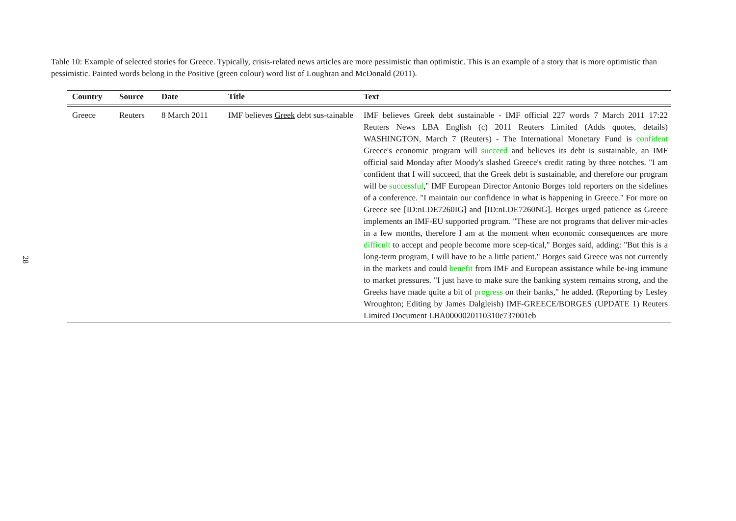28
Table 10: Example of selected stories for Greece. Typically, crisis-related news articles are more pessimistic than optimistic. This is an example of a story that is more optimistic than pessimistic. Painted words belong in the Positive (green colour) word list of Loughran and McDonald (2011).
| Country | Source | Date | Title | Text |
| --- | --- | --- | --- | --- |
| Greece | Reuters | 8 March 2011 | IMF believes Greek debt sus-tainable | IMF believes Greek debt sustainable - IMF official 227 words 7 March 2011 17:22 Reuters News LBA English (c) 2011 Reuters Limited (Adds quotes, details) WASHINGTON, March 7 (Reuters) - The International Monetary Fund is confident Greece's economic program will succeed and believes its debt is sustainable, an IMF official said Monday after Moody's slashed Greece's credit rating by three notches. "I am confident that I will succeed, that the Greek debt is sustainable, and therefore our program will be successful ," IMF European Director Antonio Borges told reporters on the sidelines of a conference. "I maintain our confidence in what is happening in Greece." For more on Greece see [ID:nLDE7260IG] and [ID:nLDE7260NG]. Borges urged patience as Greece implements an IMF-EU supported program. "These are not programs that deliver mir-acles in a few months, therefore I am at the moment when economic consequences are more difficult to accept and people become more scep-tical," Borges said, adding: "But this is a long-term program, I will have to be a little patient." Borges said Greece was not currently in the markets and could benefit from IMF and European assistance while be-ing immune to market pressures. "I just have to make sure the banking system remains strong, and the Greeks have made quite a bit of progress on their banks," he added. (Reporting by Lesley Wroughton; Editing by James Dalgleish) IMF-GREECE/BORGES (UPDATE 1) Reuters Limited Document LBA0000020110310e737001eb |